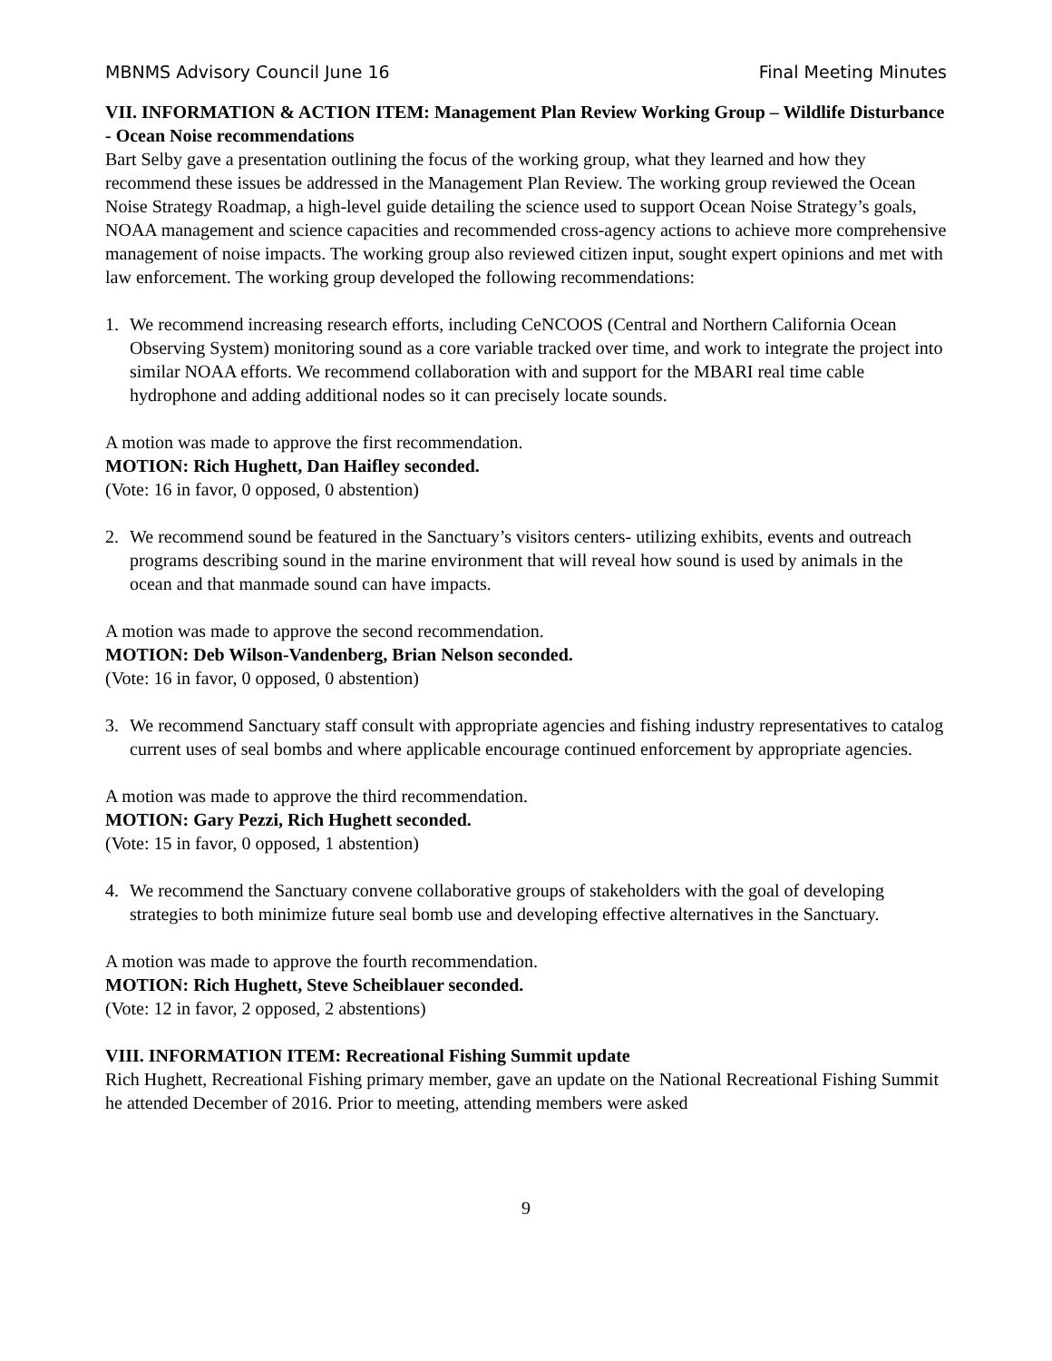MBNMS Advisory Council June 16 Final Meeting Minutes
VII. INFORMATION & ACTION ITEM: Management Plan Review Working Group – Wildlife Disturbance - Ocean Noise recommendations
Bart Selby gave a presentation outlining the focus of the working group, what they learned and how they recommend these issues be addressed in the Management Plan Review. The working group reviewed the Ocean Noise Strategy Roadmap, a high-level guide detailing the science used to support Ocean Noise Strategy’s goals, NOAA management and science capacities and recommended cross-agency actions to achieve more comprehensive management of noise impacts. The working group also reviewed citizen input, sought expert opinions and met with law enforcement. The working group developed the following recommendations:
1. We recommend increasing research efforts, including CeNCOOS (Central and Northern California Ocean Observing System) monitoring sound as a core variable tracked over time, and work to integrate the project into similar NOAA efforts. We recommend collaboration with and support for the MBARI real time cable hydrophone and adding additional nodes so it can precisely locate sounds.
A motion was made to approve the first recommendation.
MOTION: Rich Hughett, Dan Haifley seconded.
(Vote: 16 in favor, 0 opposed, 0 abstention)
2. We recommend sound be featured in the Sanctuary’s visitors centers- utilizing exhibits, events and outreach programs describing sound in the marine environment that will reveal how sound is used by animals in the ocean and that manmade sound can have impacts.
A motion was made to approve the second recommendation.
MOTION: Deb Wilson-Vandenberg, Brian Nelson seconded.
(Vote: 16 in favor, 0 opposed, 0 abstention)
3. We recommend Sanctuary staff consult with appropriate agencies and fishing industry representatives to catalog current uses of seal bombs and where applicable encourage continued enforcement by appropriate agencies.
A motion was made to approve the third recommendation.
MOTION: Gary Pezzi, Rich Hughett seconded.
(Vote: 15 in favor, 0 opposed, 1 abstention)
4. We recommend the Sanctuary convene collaborative groups of stakeholders with the goal of developing strategies to both minimize future seal bomb use and developing effective alternatives in the Sanctuary.
A motion was made to approve the fourth recommendation.
MOTION: Rich Hughett, Steve Scheiblauer seconded.
(Vote: 12 in favor, 2 opposed, 2 abstentions)
VIII. INFORMATION ITEM: Recreational Fishing Summit update
Rich Hughett, Recreational Fishing primary member, gave an update on the National Recreational Fishing Summit he attended December of 2016. Prior to meeting, attending members were asked
9